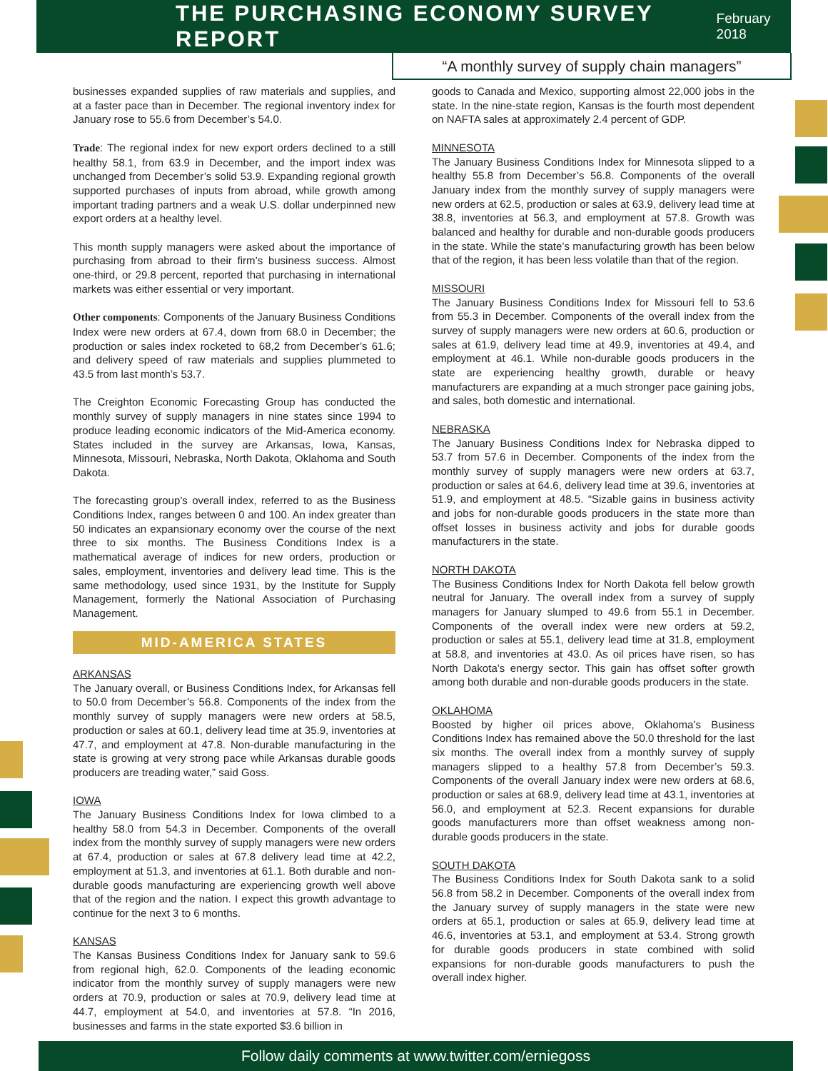THE PURCHASING ECONOMY SURVEY REPORT
February 2018
“A monthly survey of supply chain managers”
businesses expanded supplies of raw materials and supplies, and at a faster pace than in December. The regional inventory index for January rose to 55.6 from December’s 54.0.
Trade: The regional index for new export orders declined to a still healthy 58.1, from 63.9 in December, and the import index was unchanged from December’s solid 53.9. Expanding regional growth supported purchases of inputs from abroad, while growth among important trading partners and a weak U.S. dollar underpinned new export orders at a healthy level.
This month supply managers were asked about the importance of purchasing from abroad to their firm’s business success. Almost one-third, or 29.8 percent, reported that purchasing in international markets was either essential or very important.
Other components: Components of the January Business Conditions Index were new orders at 67.4, down from 68.0 in December; the production or sales index rocketed to 68,2 from December’s 61.6; and delivery speed of raw materials and supplies plummeted to 43.5 from last month’s 53.7.
The Creighton Economic Forecasting Group has conducted the monthly survey of supply managers in nine states since 1994 to produce leading economic indicators of the Mid-America economy. States included in the survey are Arkansas, Iowa, Kansas, Minnesota, Missouri, Nebraska, North Dakota, Oklahoma and South Dakota.
The forecasting group’s overall index, referred to as the Business Conditions Index, ranges between 0 and 100. An index greater than 50 indicates an expansionary economy over the course of the next three to six months. The Business Conditions Index is a mathematical average of indices for new orders, production or sales, employment, inventories and delivery lead time. This is the same methodology, used since 1931, by the Institute for Supply Management, formerly the National Association of Purchasing Management.
MID-AMERICA STATES
ARKANSAS
The January overall, or Business Conditions Index, for Arkansas fell to 50.0 from December’s 56.8. Components of the index from the monthly survey of supply managers were new orders at 58.5, production or sales at 60.1, delivery lead time at 35.9, inventories at 47.7, and employment at 47.8. Non-durable manufacturing in the state is growing at very strong pace while Arkansas durable goods producers are treading water,” said Goss.
IOWA
The January Business Conditions Index for Iowa climbed to a healthy 58.0 from 54.3 in December. Components of the overall index from the monthly survey of supply managers were new orders at 67.4, production or sales at 67.8 delivery lead time at 42.2, employment at 51.3, and inventories at 61.1. Both durable and non-durable goods manufacturing are experiencing growth well above that of the region and the nation. I expect this growth advantage to continue for the next 3 to 6 months.
KANSAS
The Kansas Business Conditions Index for January sank to 59.6 from regional high, 62.0. Components of the leading economic indicator from the monthly survey of supply managers were new orders at 70.9, production or sales at 70.9, delivery lead time at 44.7, employment at 54.0, and inventories at 57.8. “In 2016, businesses and farms in the state exported $3.6 billion in
goods to Canada and Mexico, supporting almost 22,000 jobs in the state. In the nine-state region, Kansas is the fourth most dependent on NAFTA sales at approximately 2.4 percent of GDP.
MINNESOTA
The January Business Conditions Index for Minnesota slipped to a healthy 55.8 from December’s 56.8. Components of the overall January index from the monthly survey of supply managers were new orders at 62.5, production or sales at 63.9, delivery lead time at 38.8, inventories at 56.3, and employment at 57.8. Growth was balanced and healthy for durable and non-durable goods producers in the state. While the state’s manufacturing growth has been below that of the region, it has been less volatile than that of the region.
MISSOURI
The January Business Conditions Index for Missouri fell to 53.6 from 55.3 in December. Components of the overall index from the survey of supply managers were new orders at 60.6, production or sales at 61.9, delivery lead time at 49.9, inventories at 49.4, and employment at 46.1. While non-durable goods producers in the state are experiencing healthy growth, durable or heavy manufacturers are expanding at a much stronger pace gaining jobs, and sales, both domestic and international.
NEBRASKA
The January Business Conditions Index for Nebraska dipped to 53.7 from 57.6 in December. Components of the index from the monthly survey of supply managers were new orders at 63.7, production or sales at 64.6, delivery lead time at 39.6, inventories at 51.9, and employment at 48.5. “Sizable gains in business activity and jobs for non-durable goods producers in the state more than offset losses in business activity and jobs for durable goods manufacturers in the state.
NORTH DAKOTA
The Business Conditions Index for North Dakota fell below growth neutral for January. The overall index from a survey of supply managers for January slumped to 49.6 from 55.1 in December. Components of the overall index were new orders at 59.2, production or sales at 55.1, delivery lead time at 31.8, employment at 58.8, and inventories at 43.0. As oil prices have risen, so has North Dakota’s energy sector. This gain has offset softer growth among both durable and non-durable goods producers in the state.
OKLAHOMA
Boosted by higher oil prices above, Oklahoma’s Business Conditions Index has remained above the 50.0 threshold for the last six months. The overall index from a monthly survey of supply managers slipped to a healthy 57.8 from December’s 59.3. Components of the overall January index were new orders at 68.6, production or sales at 68.9, delivery lead time at 43.1, inventories at 56.0, and employment at 52.3. Recent expansions for durable goods manufacturers more than offset weakness among non-durable goods producers in the state.
SOUTH DAKOTA
The Business Conditions Index for South Dakota sank to a solid 56.8 from 58.2 in December. Components of the overall index from the January survey of supply managers in the state were new orders at 65.1, production or sales at 65.9, delivery lead time at 46.6, inventories at 53.1, and employment at 53.4. Strong growth for durable goods producers in state combined with solid expansions for non-durable goods manufacturers to push the overall index higher.
Follow daily comments at www.twitter.com/erniegoss